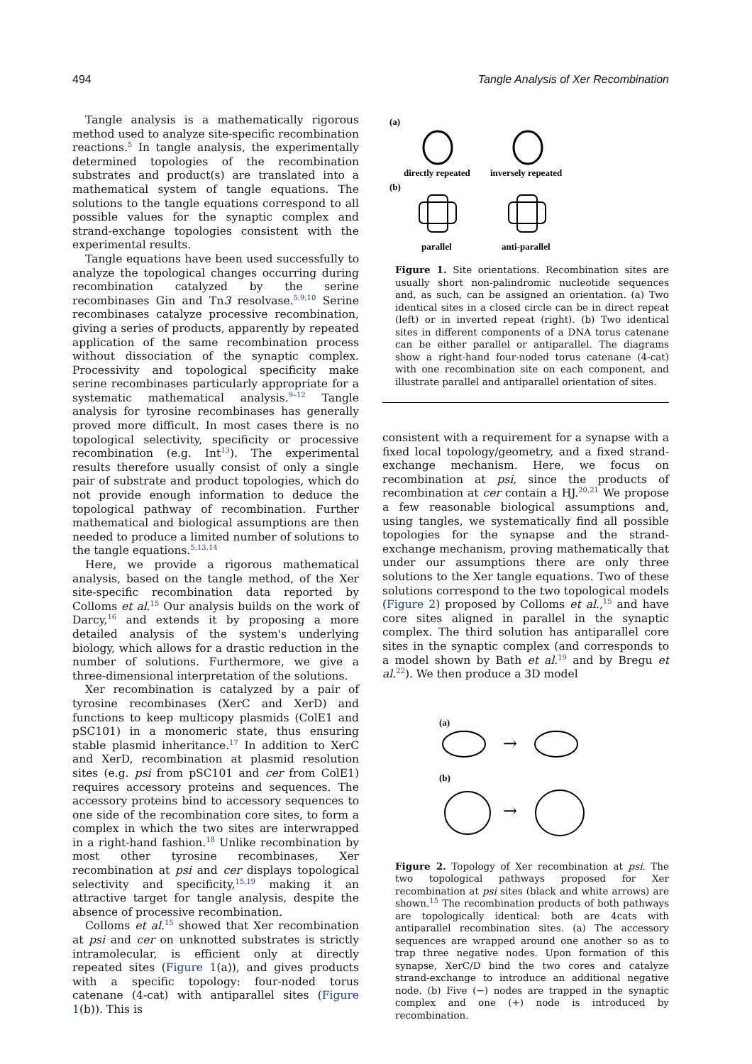494 Tangle Analysis of Xer Recombination
Tangle analysis is a mathematically rigorous method used to analyze site-specific recombination reactions.<sup>5</sup> In tangle analysis, the experimentally determined topologies of the recombination substrates and product(s) are translated into a mathematical system of tangle equations. The solutions to the tangle equations correspond to all possible values for the synaptic complex and strand-exchange topologies consistent with the experimental results.
Tangle equations have been used successfully to analyze the topological changes occurring during recombination catalyzed by the serine recombinases Gin and Tn3 resolvase.<sup>5,9,10</sup> Serine recombinases catalyze processive recombination, giving a series of products, apparently by repeated application of the same recombination process without dissociation of the synaptic complex. Processivity and topological specificity make serine recombinases particularly appropriate for a systematic mathematical analysis.<sup>9–12</sup> Tangle analysis for tyrosine recombinases has generally proved more difficult. In most cases there is no topological selectivity, specificity or processive recombination (e.g. Int<sup>13</sup>). The experimental results therefore usually consist of only a single pair of substrate and product topologies, which do not provide enough information to deduce the topological pathway of recombination. Further mathematical and biological assumptions are then needed to produce a limited number of solutions to the tangle equations.<sup>5,13,14</sup>
Here, we provide a rigorous mathematical analysis, based on the tangle method, of the Xer site-specific recombination data reported by Colloms et al.<sup>15</sup> Our analysis builds on the work of Darcy,<sup>16</sup> and extends it by proposing a more detailed analysis of the system's underlying biology, which allows for a drastic reduction in the number of solutions. Furthermore, we give a three-dimensional interpretation of the solutions.
Xer recombination is catalyzed by a pair of tyrosine recombinases (XerC and XerD) and functions to keep multicopy plasmids (ColE1 and pSC101) in a monomeric state, thus ensuring stable plasmid inheritance.<sup>17</sup> In addition to XerC and XerD, recombination at plasmid resolution sites (e.g. psi from pSC101 and cer from ColE1) requires accessory proteins and sequences. The accessory proteins bind to accessory sequences to one side of the recombination core sites, to form a complex in which the two sites are interwrapped in a right-hand fashion.<sup>18</sup> Unlike recombination by most other tyrosine recombinases, Xer recombination at psi and cer displays topological selectivity and specificity,<sup>15,19</sup> making it an attractive target for tangle analysis, despite the absence of processive recombination.
Colloms et al.<sup>15</sup> showed that Xer recombination at psi and cer on unknotted substrates is strictly intramolecular, is efficient only at directly repeated sites (Figure 1(a)), and gives products with a specific topology: four-noded torus catenane (4-cat) with antiparallel sites (Figure 1(b)). This is
(a)
directly repeated
inversely repeated
(b)
parallel
anti-parallel
Figure 1. Site orientations. Recombination sites are usually short non-palindromic nucleotide sequences and, as such, can be assigned an orientation. (a) Two identical sites in a closed circle can be in direct repeat (left) or in inverted repeat (right). (b) Two identical sites in different components of a DNA torus catenane can be either parallel or antiparallel. The diagrams show a right-hand four-noded torus catenane (4-cat) with one recombination site on each component, and illustrate parallel and antiparallel orientation of sites.
consistent with a requirement for a synapse with a fixed local topology/geometry, and a fixed strand-exchange mechanism. Here, we focus on recombination at psi, since the products of recombination at cer contain a HJ.<sup>20,21</sup> We propose a few reasonable biological assumptions and, using tangles, we systematically find all possible topologies for the synapse and the strand-exchange mechanism, proving mathematically that under our assumptions there are only three solutions to the Xer tangle equations. Two of these solutions correspond to the two topological models (Figure 2) proposed by Colloms et al.,<sup>15</sup> and have core sites aligned in parallel in the synaptic complex. The third solution has antiparallel core sites in the synaptic complex (and corresponds to a model shown by Bath et al.<sup>19</sup> and by Bregu et al.<sup>22</sup>). We then produce a 3D model
(a)
→
(b)
→
Figure 2. Topology of Xer recombination at psi. The two topological pathways proposed for Xer recombination at psi sites (black and white arrows) are shown.<sup>15</sup> The recombination products of both pathways are topologically identical: both are 4cats with antiparallel recombination sites. (a) The accessory sequences are wrapped around one another so as to trap three negative nodes. Upon formation of this synapse, XerC/D bind the two cores and catalyze strand-exchange to introduce an additional negative node. (b) Five (−) nodes are trapped in the synaptic complex and one (+) node is introduced by recombination.